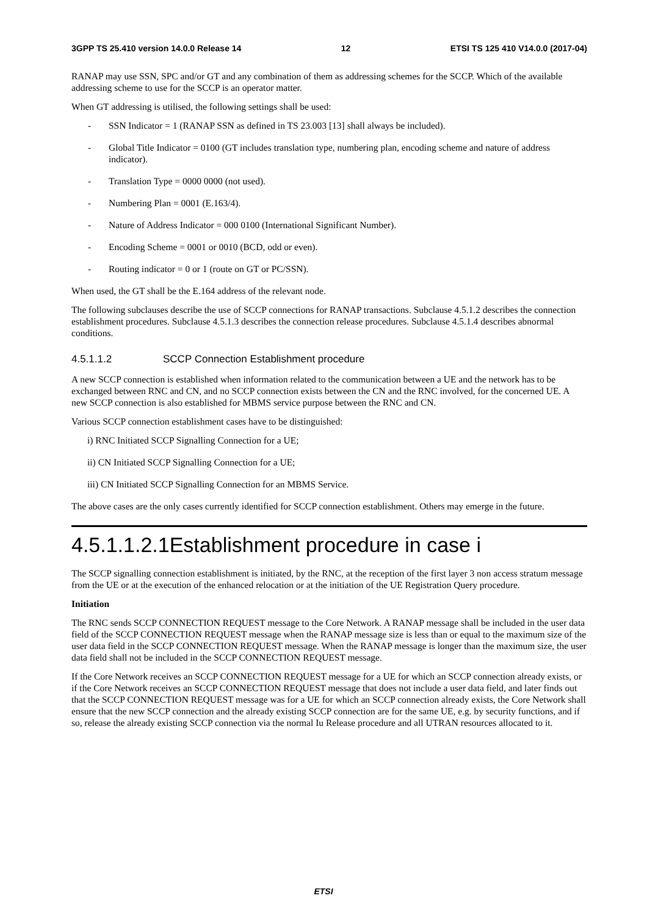3GPP TS 25.410 version 14.0.0 Release 14 12 ETSI TS 125 410 V14.0.0 (2017-04)
RANAP may use SSN, SPC and/or GT and any combination of them as addressing schemes for the SCCP. Which of the available addressing scheme to use for the SCCP is an operator matter.
When GT addressing is utilised, the following settings shall be used:
- SSN Indicator = 1 (RANAP SSN as defined in TS 23.003 [13] shall always be included).
- Global Title Indicator = 0100 (GT includes translation type, numbering plan, encoding scheme and nature of address indicator).
- Translation Type = 0000 0000 (not used).
- Numbering Plan = 0001 (E.163/4).
- Nature of Address Indicator = 000 0100 (International Significant Number).
- Encoding Scheme = 0001 or 0010 (BCD, odd or even).
- Routing indicator = 0 or 1 (route on GT or PC/SSN).
When used, the GT shall be the E.164 address of the relevant node.
The following subclauses describe the use of SCCP connections for RANAP transactions. Subclause 4.5.1.2 describes the connection establishment procedures. Subclause 4.5.1.3 describes the connection release procedures. Subclause 4.5.1.4 describes abnormal conditions.
4.5.1.1.2 SCCP Connection Establishment procedure
A new SCCP connection is established when information related to the communication between a UE and the network has to be exchanged between RNC and CN, and no SCCP connection exists between the CN and the RNC involved, for the concerned UE. A new SCCP connection is also established for MBMS service purpose between the RNC and CN.
Various SCCP connection establishment cases have to be distinguished:
i) RNC Initiated SCCP Signalling Connection for a UE;
ii) CN Initiated SCCP Signalling Connection for a UE;
iii) CN Initiated SCCP Signalling Connection for an MBMS Service.
The above cases are the only cases currently identified for SCCP connection establishment. Others may emerge in the future.
4.5.1.1.2.1Establishment procedure in case i
The SCCP signalling connection establishment is initiated, by the RNC, at the reception of the first layer 3 non access stratum message from the UE or at the execution of the enhanced relocation or at the initiation of the UE Registration Query procedure.
Initiation
The RNC sends SCCP CONNECTION REQUEST message to the Core Network. A RANAP message shall be included in the user data field of the SCCP CONNECTION REQUEST message when the RANAP message size is less than or equal to the maximum size of the user data field in the SCCP CONNECTION REQUEST message. When the RANAP message is longer than the maximum size, the user data field shall not be included in the SCCP CONNECTION REQUEST message.
If the Core Network receives an SCCP CONNECTION REQUEST message for a UE for which an SCCP connection already exists, or if the Core Network receives an SCCP CONNECTION REQUEST message that does not include a user data field, and later finds out that the SCCP CONNECTION REQUEST message was for a UE for which an SCCP connection already exists, the Core Network shall ensure that the new SCCP connection and the already existing SCCP connection are for the same UE, e.g. by security functions, and if so, release the already existing SCCP connection via the normal Iu Release procedure and all UTRAN resources allocated to it.
ETSI